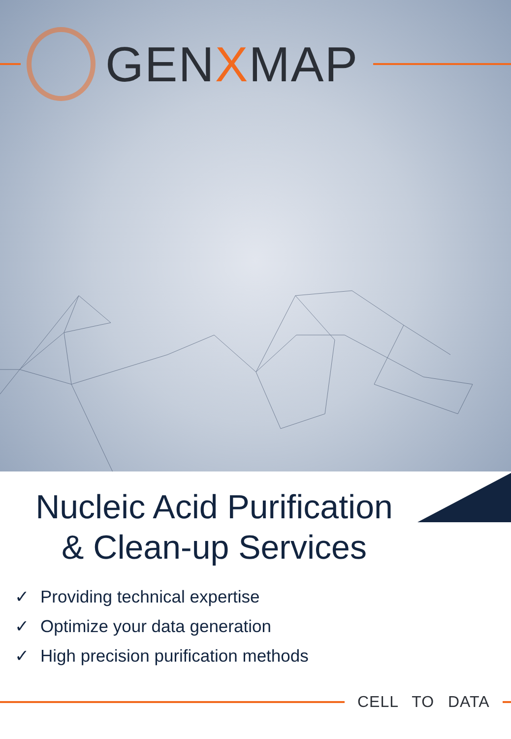GENXMAP
Nucleic Acid Purification
& Clean-up Services
✓ Providing technical expertise
✓ Optimize your data generation
✓ High precision purification methods
CELL TO DATA